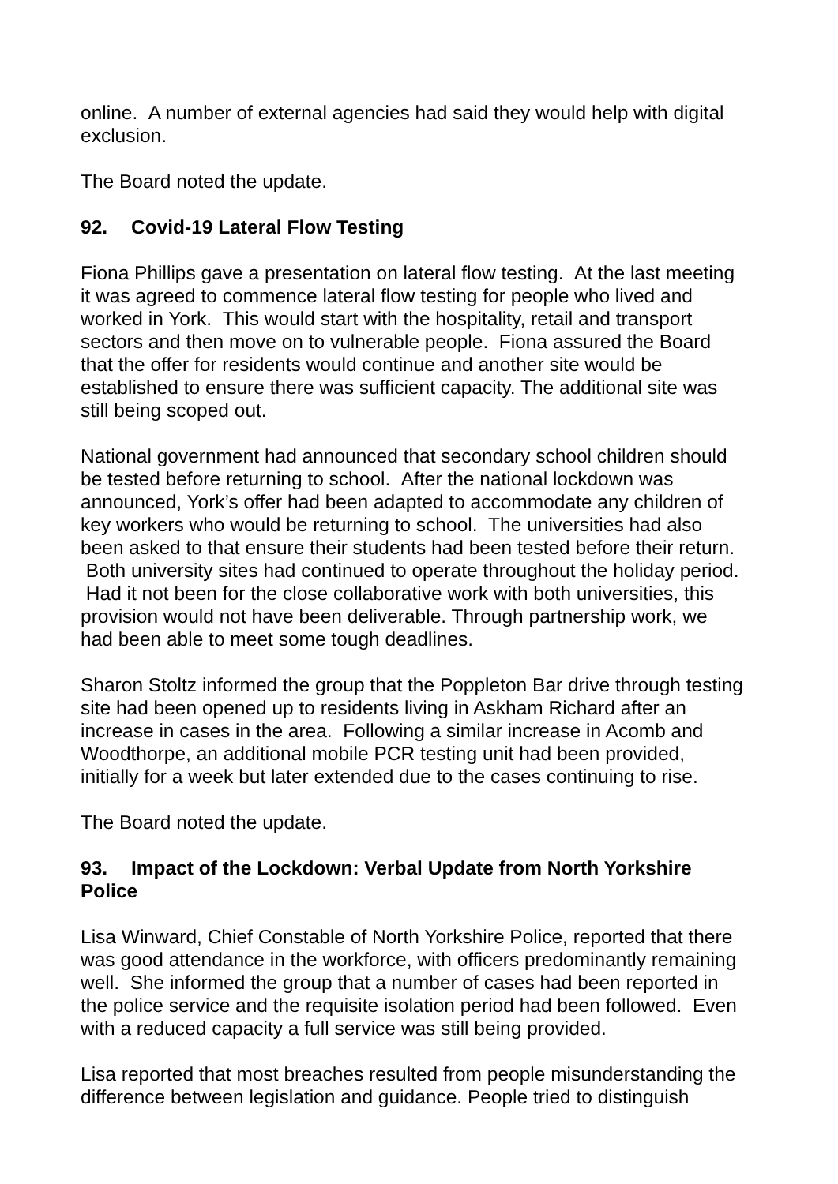online. A number of external agencies had said they would help with digital exclusion.
The Board noted the update.
92. Covid-19 Lateral Flow Testing
Fiona Phillips gave a presentation on lateral flow testing. At the last meeting it was agreed to commence lateral flow testing for people who lived and worked in York. This would start with the hospitality, retail and transport sectors and then move on to vulnerable people. Fiona assured the Board that the offer for residents would continue and another site would be established to ensure there was sufficient capacity. The additional site was still being scoped out.
National government had announced that secondary school children should be tested before returning to school. After the national lockdown was announced, York’s offer had been adapted to accommodate any children of key workers who would be returning to school. The universities had also been asked to that ensure their students had been tested before their return. Both university sites had continued to operate throughout the holiday period. Had it not been for the close collaborative work with both universities, this provision would not have been deliverable. Through partnership work, we had been able to meet some tough deadlines.
Sharon Stoltz informed the group that the Poppleton Bar drive through testing site had been opened up to residents living in Askham Richard after an increase in cases in the area. Following a similar increase in Acomb and Woodthorpe, an additional mobile PCR testing unit had been provided, initially for a week but later extended due to the cases continuing to rise.
The Board noted the update.
93. Impact of the Lockdown: Verbal Update from North Yorkshire Police
Lisa Winward, Chief Constable of North Yorkshire Police, reported that there was good attendance in the workforce, with officers predominantly remaining well. She informed the group that a number of cases had been reported in the police service and the requisite isolation period had been followed. Even with a reduced capacity a full service was still being provided.
Lisa reported that most breaches resulted from people misunderstanding the difference between legislation and guidance. People tried to distinguish